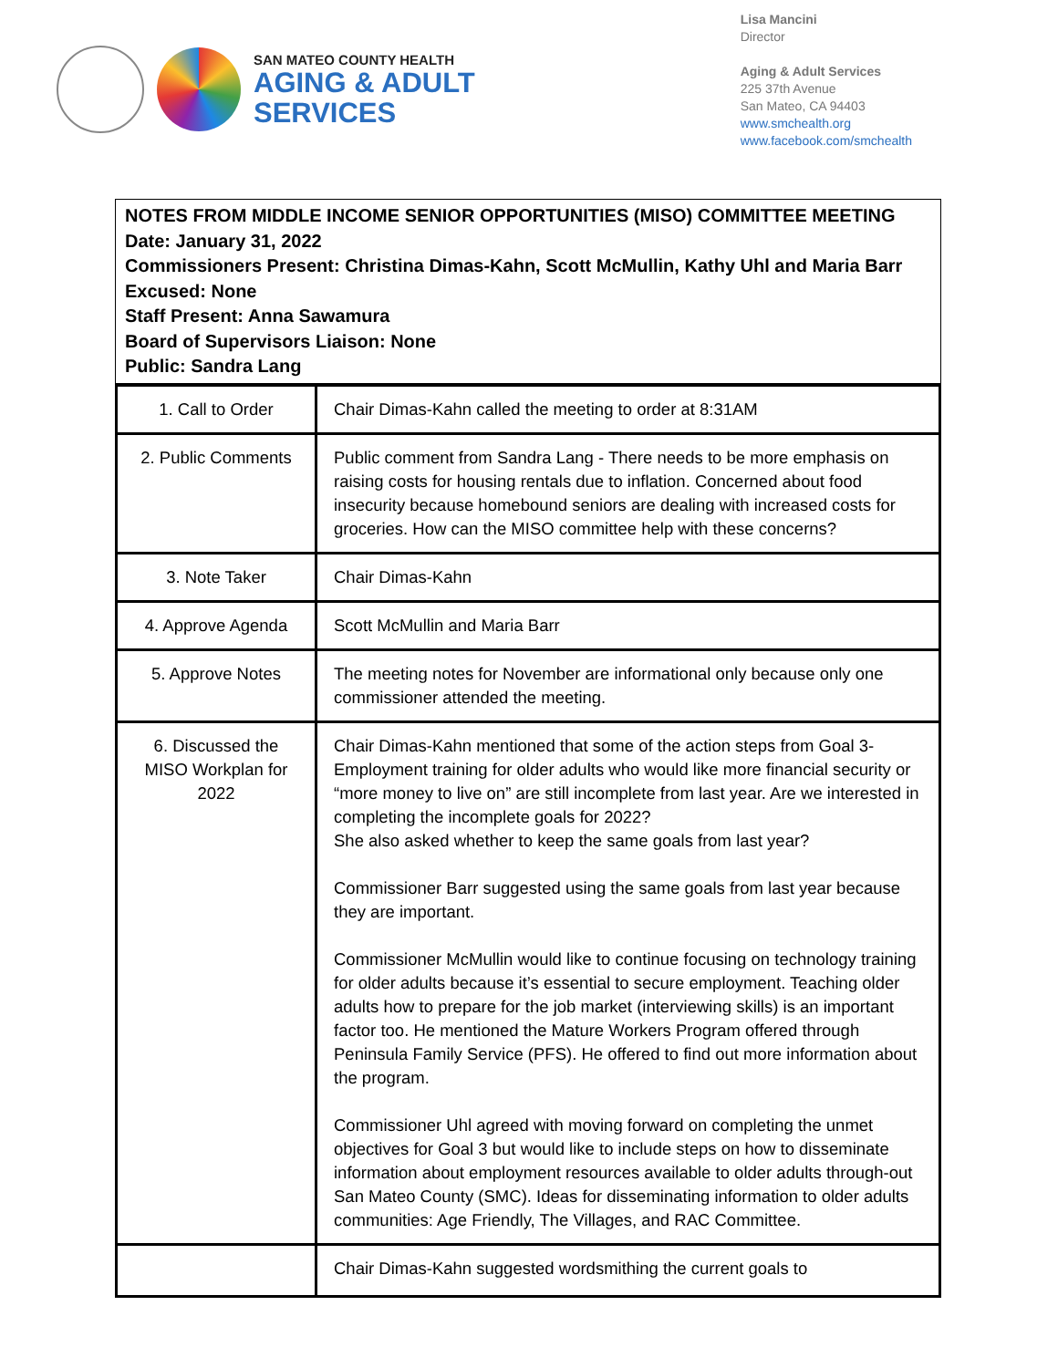SAN MATEO COUNTY HEALTH
AGING & ADULT
SERVICES
Lisa Mancini
Director
Aging & Adult Services
225 37th Avenue
San Mateo, CA 94403
www.smchealth.org
www.facebook.com/smchealth
NOTES FROM MIDDLE INCOME SENIOR OPPORTUNITIES (MISO) COMMITTEE MEETING
Date: January 31, 2022
Commissioners Present: Christina Dimas-Kahn, Scott McMullin, Kathy Uhl and Maria Barr
Excused: None
Staff Present: Anna Sawamura
Board of Supervisors Liaison: None
Public: Sandra Lang
| 1. Call to Order | Chair Dimas-Kahn called the meeting to order at 8:31AM |
| 2. Public Comments | Public comment from Sandra Lang - There needs to be more emphasis on raising costs for housing rentals due to inflation. Concerned about food insecurity because homebound seniors are dealing with increased costs for groceries. How can the MISO committee help with these concerns? |
| 3. Note Taker | Chair Dimas-Kahn |
| 4. Approve Agenda | Scott McMullin and Maria Barr |
| 5. Approve Notes | The meeting notes for November are informational only because only one commissioner attended the meeting. |
| 6. Discussed the MISO Workplan for 2022 | Chair Dimas-Kahn mentioned that some of the action steps from Goal 3- Employment training for older adults who would like more financial security or “more money to live on” are still incomplete from last year. Are we interested in completing the incomplete goals for 2022? She also asked whether to keep the same goals from last year? Commissioner Barr suggested using the same goals from last year because they are important. Commissioner McMullin would like to continue focusing on technology training for older adults because it’s essential to secure employment. Teaching older adults how to prepare for the job market (interviewing skills) is an important factor too. He mentioned the Mature Workers Program offered through Peninsula Family Service (PFS). He offered to find out more information about the program. Commissioner Uhl agreed with moving forward on completing the unmet objectives for Goal 3 but would like to include steps on how to disseminate information about employment resources available to older adults through-out San Mateo County (SMC). Ideas for disseminating information to older adults communities: Age Friendly, The Villages, and RAC Committee. |
| | Chair Dimas-Kahn suggested wordsmithing the current goals to |